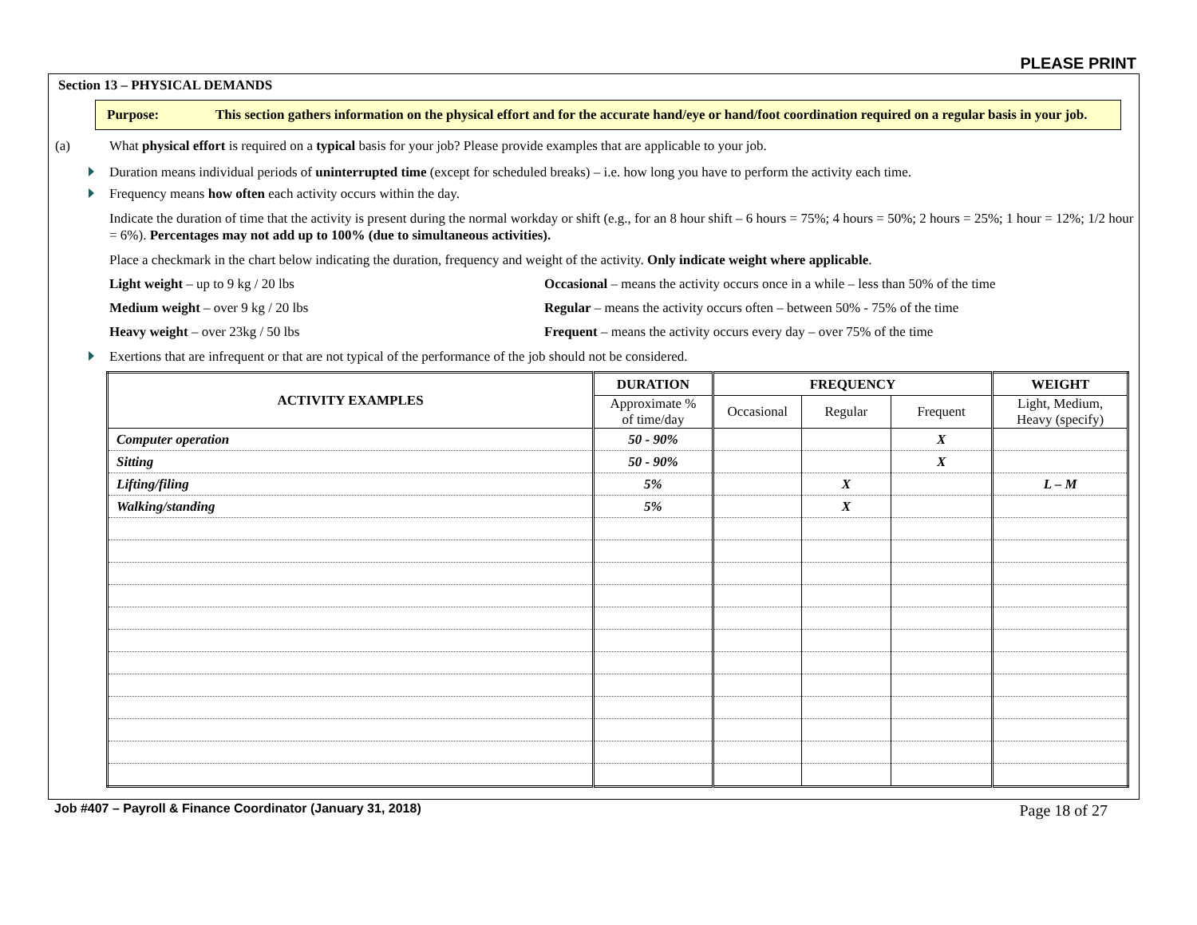PLEASE PRINT
Section 13 – PHYSICAL DEMANDS
Purpose: This section gathers information on the physical effort and for the accurate hand/eye or hand/foot coordination required on a regular basis in your job.
(a) What physical effort is required on a typical basis for your job? Please provide examples that are applicable to your job.
Duration means individual periods of uninterrupted time (except for scheduled breaks) – i.e. how long you have to perform the activity each time.
Frequency means how often each activity occurs within the day.
Indicate the duration of time that the activity is present during the normal workday or shift (e.g., for an 8 hour shift – 6 hours = 75%; 4 hours = 50%; 2 hours = 25%; 1 hour = 12%; 1/2 hour = 6%). Percentages may not add up to 100% (due to simultaneous activities).
Place a checkmark in the chart below indicating the duration, frequency and weight of the activity. Only indicate weight where applicable.
Light weight – up to 9 kg / 20 lbs
Occasional – means the activity occurs once in a while – less than 50% of the time
Medium weight – over 9 kg / 20 lbs
Regular – means the activity occurs often – between 50% - 75% of the time
Heavy weight – over 23kg / 50 lbs
Frequent – means the activity occurs every day – over 75% of the time
Exertions that are infrequent or that are not typical of the performance of the job should not be considered.
| ACTIVITY EXAMPLES | DURATION | FREQUENCY | | | WEIGHT |
| --- | --- | --- | --- | --- | --- |
| | Approximate % of time/day | Occasional | Regular | Frequent | Light, Medium, Heavy (specify) |
| Computer operation | 50 - 90% | | | X | |
| Sitting | 50 - 90% | | | X | |
| Lifting/filing | 5% | | X | | L – M |
| Walking/standing | 5% | | X | | |
Job #407 – Payroll & Finance Coordinator (January 31, 2018) Page 18 of 27